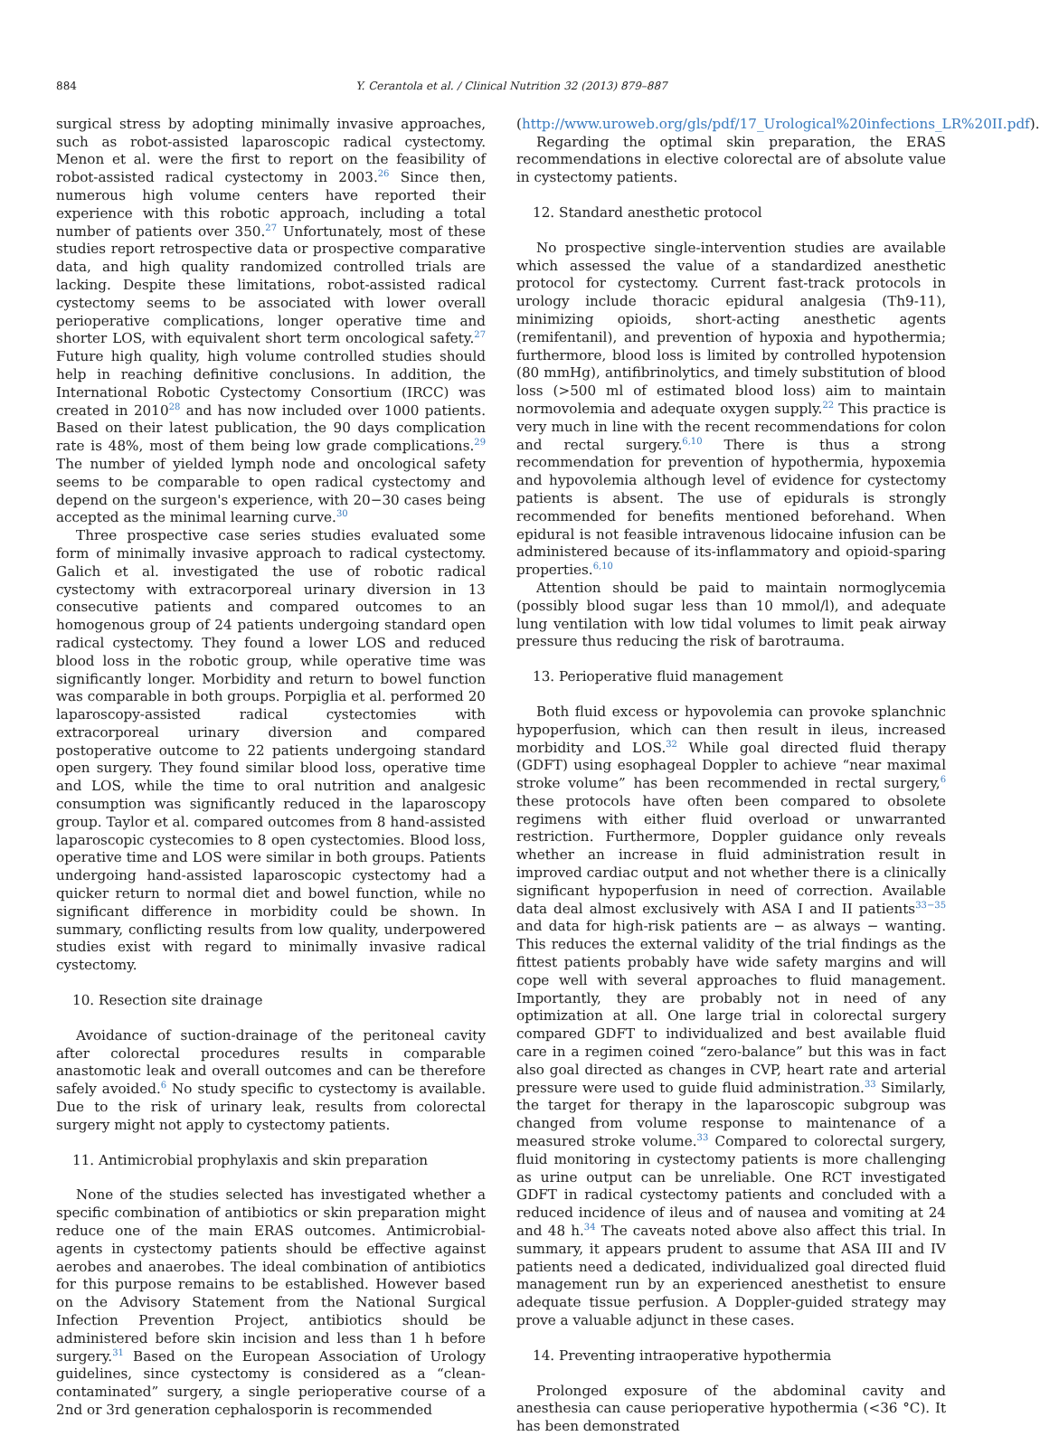884 Y. Cerantola et al. / Clinical Nutrition 32 (2013) 879–887
surgical stress by adopting minimally invasive approaches, such as robot-assisted laparoscopic radical cystectomy. Menon et al. were the first to report on the feasibility of robot-assisted radical cystectomy in 2003.<sup>26</sup> Since then, numerous high volume centers have reported their experience with this robotic approach, including a total number of patients over 350.<sup>27</sup> Unfortunately, most of these studies report retrospective data or prospective comparative data, and high quality randomized controlled trials are lacking. Despite these limitations, robot-assisted radical cystectomy seems to be associated with lower overall perioperative complications, longer operative time and shorter LOS, with equivalent short term oncological safety.<sup>27</sup> Future high quality, high volume controlled studies should help in reaching definitive conclusions. In addition, the International Robotic Cystectomy Consortium (IRCC) was created in 2010<sup>28</sup> and has now included over 1000 patients. Based on their latest publication, the 90 days complication rate is 48%, most of them being low grade complications.<sup>29</sup> The number of yielded lymph node and oncological safety seems to be comparable to open radical cystectomy and depend on the surgeon's experience, with 20−30 cases being accepted as the minimal learning curve.<sup>30</sup>
Three prospective case series studies evaluated some form of minimally invasive approach to radical cystectomy. Galich et al. investigated the use of robotic radical cystectomy with extracorporeal urinary diversion in 13 consecutive patients and compared outcomes to an homogenous group of 24 patients undergoing standard open radical cystectomy. They found a lower LOS and reduced blood loss in the robotic group, while operative time was significantly longer. Morbidity and return to bowel function was comparable in both groups. Porpiglia et al. performed 20 laparoscopy-assisted radical cystectomies with extracorporeal urinary diversion and compared postoperative outcome to 22 patients undergoing standard open surgery. They found similar blood loss, operative time and LOS, while the time to oral nutrition and analgesic consumption was significantly reduced in the laparoscopy group. Taylor et al. compared outcomes from 8 hand-assisted laparoscopic cystecomies to 8 open cystectomies. Blood loss, operative time and LOS were similar in both groups. Patients undergoing hand-assisted laparoscopic cystectomy had a quicker return to normal diet and bowel function, while no significant difference in morbidity could be shown. In summary, conflicting results from low quality, underpowered studies exist with regard to minimally invasive radical cystectomy.
10. Resection site drainage
Avoidance of suction-drainage of the peritoneal cavity after colorectal procedures results in comparable anastomotic leak and overall outcomes and can be therefore safely avoided.<sup>6</sup> No study specific to cystectomy is available. Due to the risk of urinary leak, results from colorectal surgery might not apply to cystectomy patients.
11. Antimicrobial prophylaxis and skin preparation
None of the studies selected has investigated whether a specific combination of antibiotics or skin preparation might reduce one of the main ERAS outcomes. Antimicrobial-agents in cystectomy patients should be effective against aerobes and anaerobes. The ideal combination of antibiotics for this purpose remains to be established. However based on the Advisory Statement from the National Surgical Infection Prevention Project, antibiotics should be administered before skin incision and less than 1 h before surgery.<sup>31</sup> Based on the European Association of Urology guidelines, since cystectomy is considered as a “clean-contaminated” surgery, a single perioperative course of a 2nd or 3rd generation cephalosporin is recommended
(http://www.uroweb.org/gls/pdf/17_Urological%20infections_LR%20II.pdf).
Regarding the optimal skin preparation, the ERAS recommendations in elective colorectal are of absolute value in cystectomy patients.
12. Standard anesthetic protocol
No prospective single-intervention studies are available which assessed the value of a standardized anesthetic protocol for cystectomy. Current fast-track protocols in urology include thoracic epidural analgesia (Th9-11), minimizing opioids, short-acting anesthetic agents (remifentanil), and prevention of hypoxia and hypothermia; furthermore, blood loss is limited by controlled hypotension (80 mmHg), antifibrinolytics, and timely substitution of blood loss (>500 ml of estimated blood loss) aim to maintain normovolemia and adequate oxygen supply.<sup>22</sup> This practice is very much in line with the recent recommendations for colon and rectal surgery.<sup>6,10</sup> There is thus a strong recommendation for prevention of hypothermia, hypoxemia and hypovolemia although level of evidence for cystectomy patients is absent. The use of epidurals is strongly recommended for benefits mentioned beforehand. When epidural is not feasible intravenous lidocaine infusion can be administered because of its-inflammatory and opioid-sparing properties.<sup>6,10</sup>
Attention should be paid to maintain normoglycemia (possibly blood sugar less than 10 mmol/l), and adequate lung ventilation with low tidal volumes to limit peak airway pressure thus reducing the risk of barotrauma.
13. Perioperative fluid management
Both fluid excess or hypovolemia can provoke splanchnic hypoperfusion, which can then result in ileus, increased morbidity and LOS.<sup>32</sup> While goal directed fluid therapy (GDFT) using esophageal Doppler to achieve “near maximal stroke volume” has been recommended in rectal surgery,<sup>6</sup> these protocols have often been compared to obsolete regimens with either fluid overload or unwarranted restriction. Furthermore, Doppler guidance only reveals whether an increase in fluid administration result in improved cardiac output and not whether there is a clinically significant hypoperfusion in need of correction. Available data deal almost exclusively with ASA I and II patients<sup>33−35</sup> and data for high-risk patients are − as always − wanting. This reduces the external validity of the trial findings as the fittest patients probably have wide safety margins and will cope well with several approaches to fluid management. Importantly, they are probably not in need of any optimization at all. One large trial in colorectal surgery compared GDFT to individualized and best available fluid care in a regimen coined “zero-balance” but this was in fact also goal directed as changes in CVP, heart rate and arterial pressure were used to guide fluid administration.<sup>33</sup> Similarly, the target for therapy in the laparoscopic subgroup was changed from volume response to maintenance of a measured stroke volume.<sup>33</sup> Compared to colorectal surgery, fluid monitoring in cystectomy patients is more challenging as urine output can be unreliable. One RCT investigated GDFT in radical cystectomy patients and concluded with a reduced incidence of ileus and of nausea and vomiting at 24 and 48 h.<sup>34</sup> The caveats noted above also affect this trial. In summary, it appears prudent to assume that ASA III and IV patients need a dedicated, individualized goal directed fluid management run by an experienced anesthetist to ensure adequate tissue perfusion. A Doppler-guided strategy may prove a valuable adjunct in these cases.
14. Preventing intraoperative hypothermia
Prolonged exposure of the abdominal cavity and anesthesia can cause perioperative hypothermia (<36 °C). It has been demonstrated